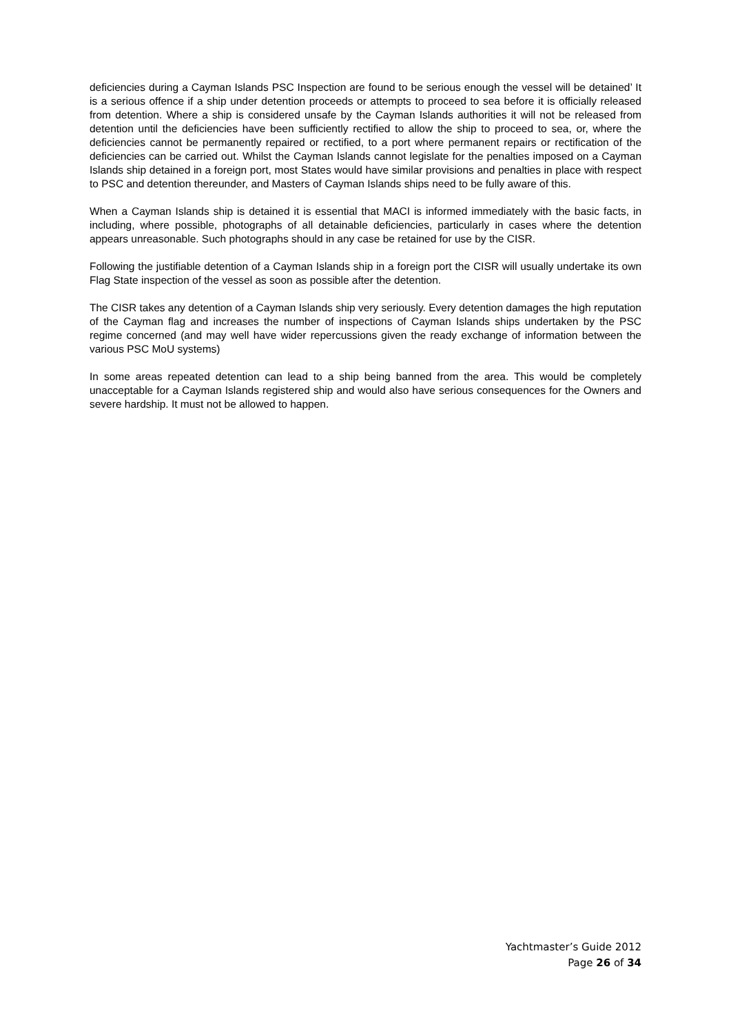deficiencies during a Cayman Islands PSC Inspection are found to be serious enough the vessel will be detained’ It is a serious offence if a ship under detention proceeds or attempts to proceed to sea before it is officially released from detention. Where a ship is considered unsafe by the Cayman Islands authorities it will not be released from detention until the deficiencies have been sufficiently rectified to allow the ship to proceed to sea, or, where the deficiencies cannot be permanently repaired or rectified, to a port where permanent repairs or rectification of the deficiencies can be carried out. Whilst the Cayman Islands cannot legislate for the penalties imposed on a Cayman Islands ship detained in a foreign port, most States would have similar provisions and penalties in place with respect to PSC and detention thereunder, and Masters of Cayman Islands ships need to be fully aware of this.
When a Cayman Islands ship is detained it is essential that MACI is informed immediately with the basic facts, in including, where possible, photographs of all detainable deficiencies, particularly in cases where the detention appears unreasonable. Such photographs should in any case be retained for use by the CISR.
Following the justifiable detention of a Cayman Islands ship in a foreign port the CISR will usually undertake its own Flag State inspection of the vessel as soon as possible after the detention.
The CISR takes any detention of a Cayman Islands ship very seriously. Every detention damages the high reputation of the Cayman flag and increases the number of inspections of Cayman Islands ships undertaken by the PSC regime concerned (and may well have wider repercussions given the ready exchange of information between the various PSC MoU systems)
In some areas repeated detention can lead to a ship being banned from the area. This would be completely unacceptable for a Cayman Islands registered ship and would also have serious consequences for the Owners and severe hardship. It must not be allowed to happen.
Yachtmaster’s Guide 2012
Page 26 of 34